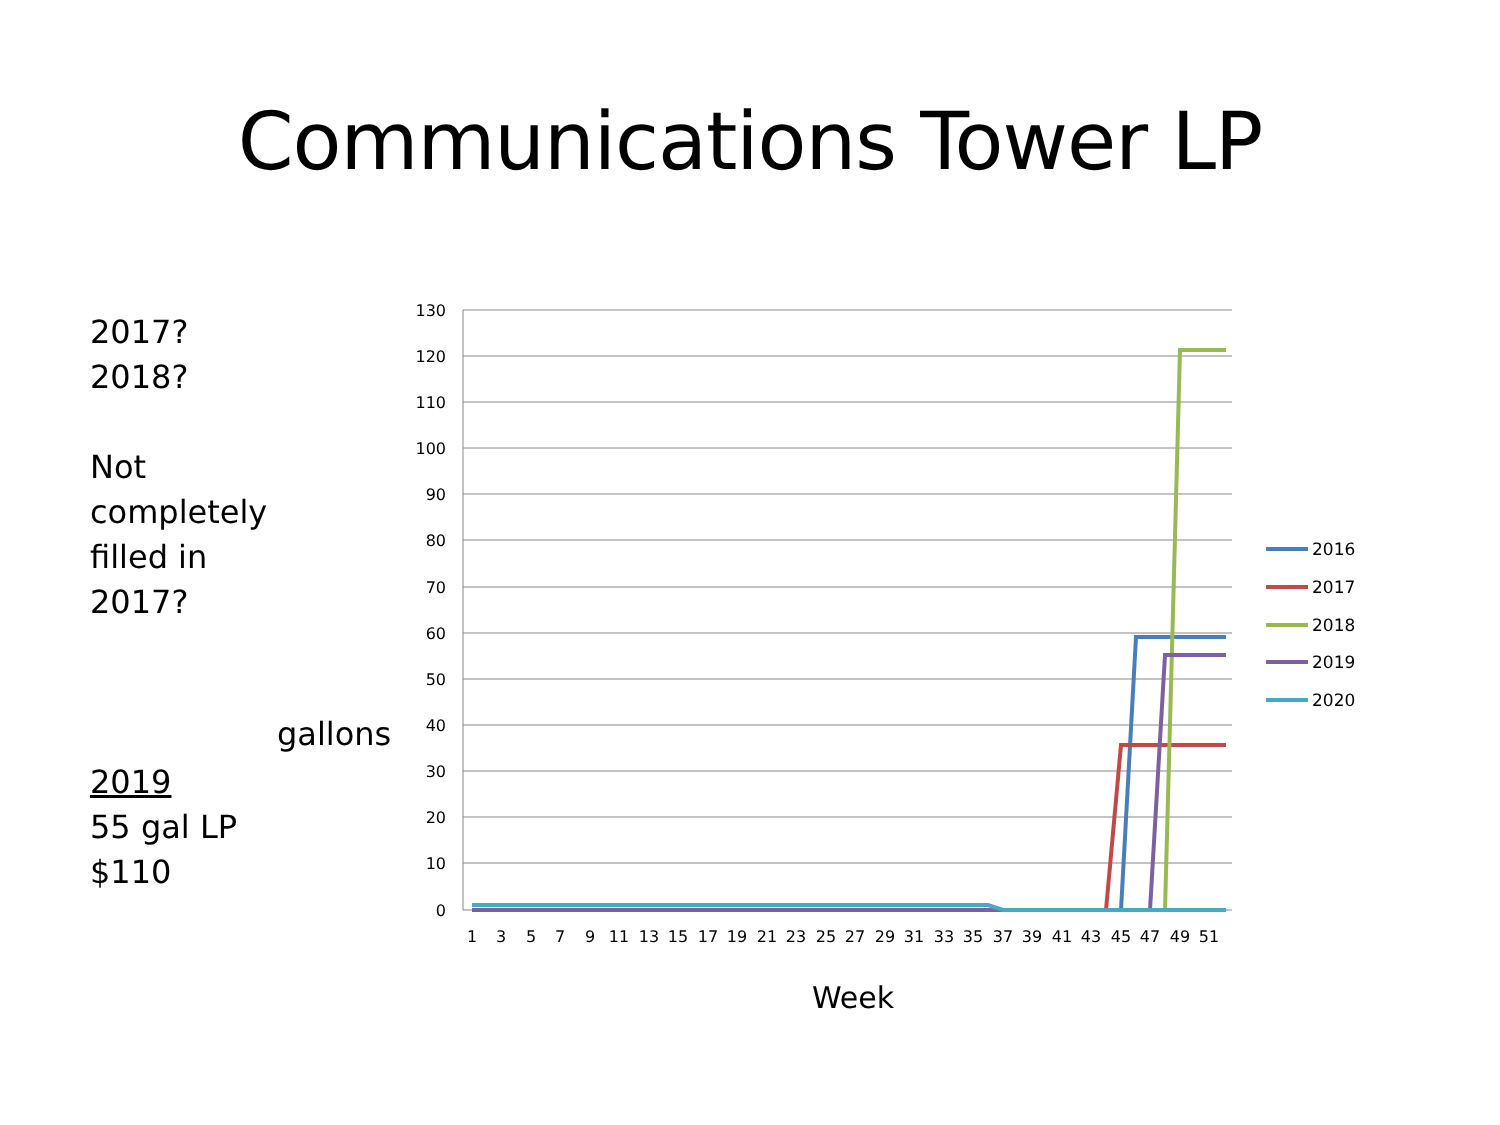Communications Tower LP
2017?
2018?
Not
completely
filled in
2017?
2019
55 gal LP
$110
gallons
130
120
110
100
90
80
70
60
50
40
30
20
10
0
1
3
5
7
9
11
13
15
17
19
21
23
25
27
29
31
33
35
37
39
41
43
45
47
49
51
Week
2016
2017
2018
2019
2020